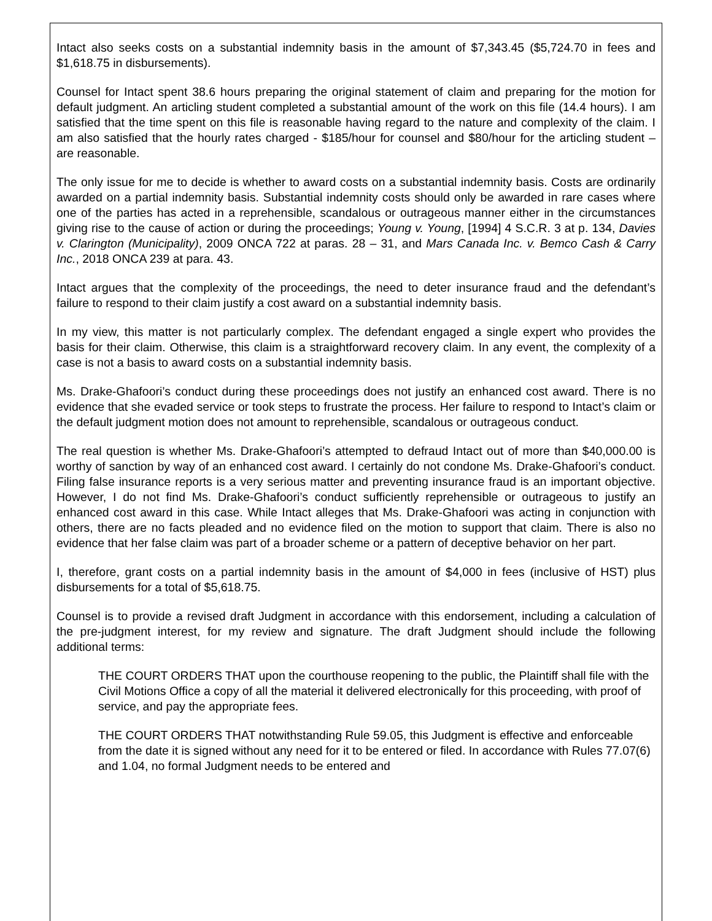Intact also seeks costs on a substantial indemnity basis in the amount of $7,343.45 ($5,724.70 in fees and $1,618.75 in disbursements).
Counsel for Intact spent 38.6 hours preparing the original statement of claim and preparing for the motion for default judgment. An articling student completed a substantial amount of the work on this file (14.4 hours). I am satisfied that the time spent on this file is reasonable having regard to the nature and complexity of the claim. I am also satisfied that the hourly rates charged - $185/hour for counsel and $80/hour for the articling student – are reasonable.
The only issue for me to decide is whether to award costs on a substantial indemnity basis. Costs are ordinarily awarded on a partial indemnity basis. Substantial indemnity costs should only be awarded in rare cases where one of the parties has acted in a reprehensible, scandalous or outrageous manner either in the circumstances giving rise to the cause of action or during the proceedings; Young v. Young, [1994] 4 S.C.R. 3 at p. 134, Davies v. Clarington (Municipality), 2009 ONCA 722 at paras. 28 – 31, and Mars Canada Inc. v. Bemco Cash & Carry Inc., 2018 ONCA 239 at para. 43.
Intact argues that the complexity of the proceedings, the need to deter insurance fraud and the defendant’s failure to respond to their claim justify a cost award on a substantial indemnity basis.
In my view, this matter is not particularly complex. The defendant engaged a single expert who provides the basis for their claim. Otherwise, this claim is a straightforward recovery claim. In any event, the complexity of a case is not a basis to award costs on a substantial indemnity basis.
Ms. Drake-Ghafoori’s conduct during these proceedings does not justify an enhanced cost award. There is no evidence that she evaded service or took steps to frustrate the process. Her failure to respond to Intact’s claim or the default judgment motion does not amount to reprehensible, scandalous or outrageous conduct.
The real question is whether Ms. Drake-Ghafoori’s attempted to defraud Intact out of more than $40,000.00 is worthy of sanction by way of an enhanced cost award. I certainly do not condone Ms. Drake-Ghafoori’s conduct. Filing false insurance reports is a very serious matter and preventing insurance fraud is an important objective. However, I do not find Ms. Drake-Ghafoori’s conduct sufficiently reprehensible or outrageous to justify an enhanced cost award in this case. While Intact alleges that Ms. Drake-Ghafoori was acting in conjunction with others, there are no facts pleaded and no evidence filed on the motion to support that claim. There is also no evidence that her false claim was part of a broader scheme or a pattern of deceptive behavior on her part.
I, therefore, grant costs on a partial indemnity basis in the amount of $4,000 in fees (inclusive of HST) plus disbursements for a total of $5,618.75.
Counsel is to provide a revised draft Judgment in accordance with this endorsement, including a calculation of the pre-judgment interest, for my review and signature. The draft Judgment should include the following additional terms:
THE COURT ORDERS THAT upon the courthouse reopening to the public, the Plaintiff shall file with the Civil Motions Office a copy of all the material it delivered electronically for this proceeding, with proof of service, and pay the appropriate fees.
THE COURT ORDERS THAT notwithstanding Rule 59.05, this Judgment is effective and enforceable from the date it is signed without any need for it to be entered or filed. In accordance with Rules 77.07(6) and 1.04, no formal Judgment needs to be entered and